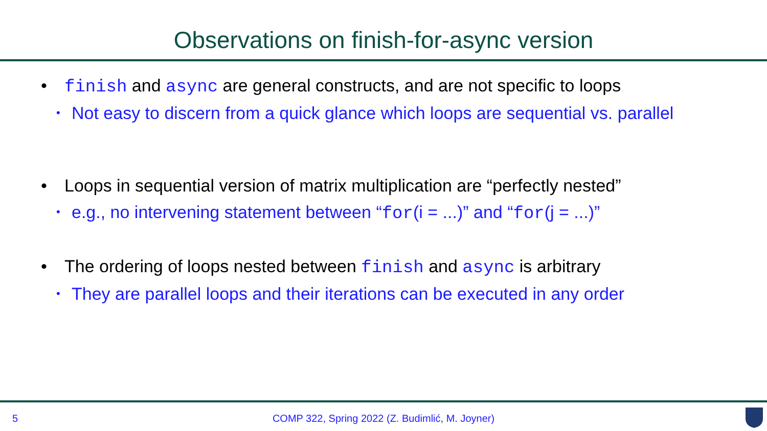Observations on finish-for-async version
• finish and async are general constructs, and are not specific to loops
• Not easy to discern from a quick glance which loops are sequential vs. parallel
• Loops in sequential version of matrix multiplication are “perfectly nested”
• e.g., no intervening statement between “for(i = ...)” and “for(j = ...)”
• The ordering of loops nested between finish and async is arbitrary
• They are parallel loops and their iterations can be executed in any order
5
COMP 322, Spring 2022 (Z. Budimlić, M. Joyner)